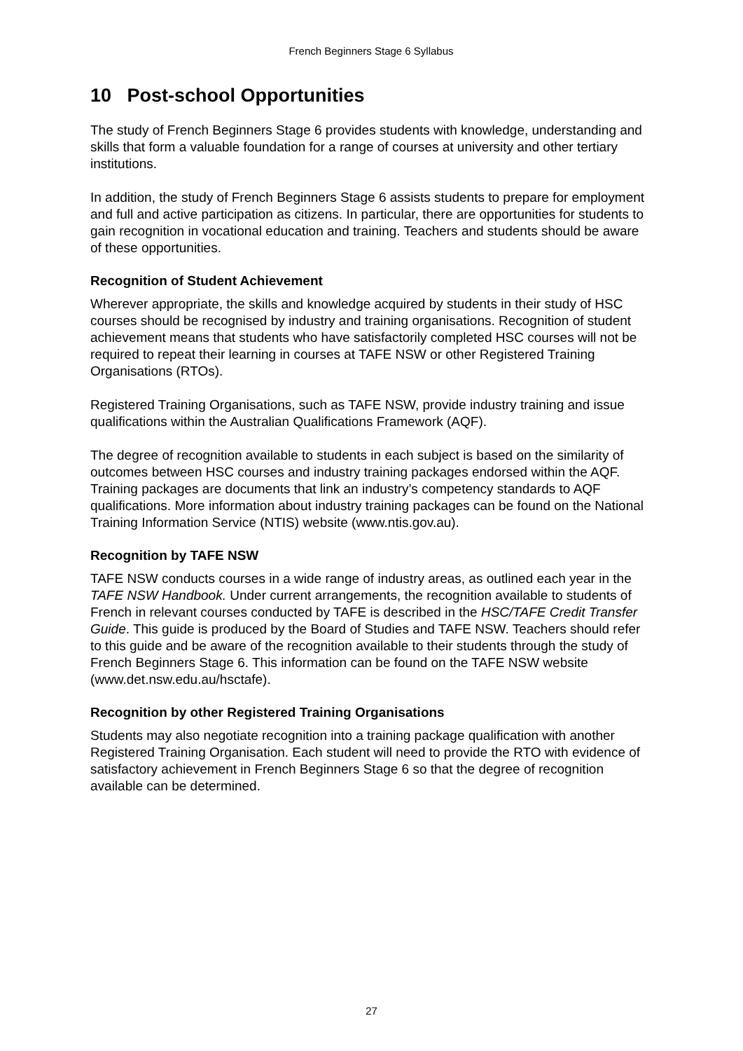French Beginners Stage 6 Syllabus
10 Post-school Opportunities
The study of French Beginners Stage 6 provides students with knowledge, understanding and skills that form a valuable foundation for a range of courses at university and other tertiary institutions.
In addition, the study of French Beginners Stage 6 assists students to prepare for employment and full and active participation as citizens. In particular, there are opportunities for students to gain recognition in vocational education and training. Teachers and students should be aware of these opportunities.
Recognition of Student Achievement
Wherever appropriate, the skills and knowledge acquired by students in their study of HSC courses should be recognised by industry and training organisations. Recognition of student achievement means that students who have satisfactorily completed HSC courses will not be required to repeat their learning in courses at TAFE NSW or other Registered Training Organisations (RTOs).
Registered Training Organisations, such as TAFE NSW, provide industry training and issue qualifications within the Australian Qualifications Framework (AQF).
The degree of recognition available to students in each subject is based on the similarity of outcomes between HSC courses and industry training packages endorsed within the AQF. Training packages are documents that link an industry’s competency standards to AQF qualifications. More information about industry training packages can be found on the National Training Information Service (NTIS) website (www.ntis.gov.au).
Recognition by TAFE NSW
TAFE NSW conducts courses in a wide range of industry areas, as outlined each year in the TAFE NSW Handbook. Under current arrangements, the recognition available to students of French in relevant courses conducted by TAFE is described in the HSC/TAFE Credit Transfer Guide. This guide is produced by the Board of Studies and TAFE NSW. Teachers should refer to this guide and be aware of the recognition available to their students through the study of French Beginners Stage 6. This information can be found on the TAFE NSW website (www.det.nsw.edu.au/hsctafe).
Recognition by other Registered Training Organisations
Students may also negotiate recognition into a training package qualification with another Registered Training Organisation. Each student will need to provide the RTO with evidence of satisfactory achievement in French Beginners Stage 6 so that the degree of recognition available can be determined.
27